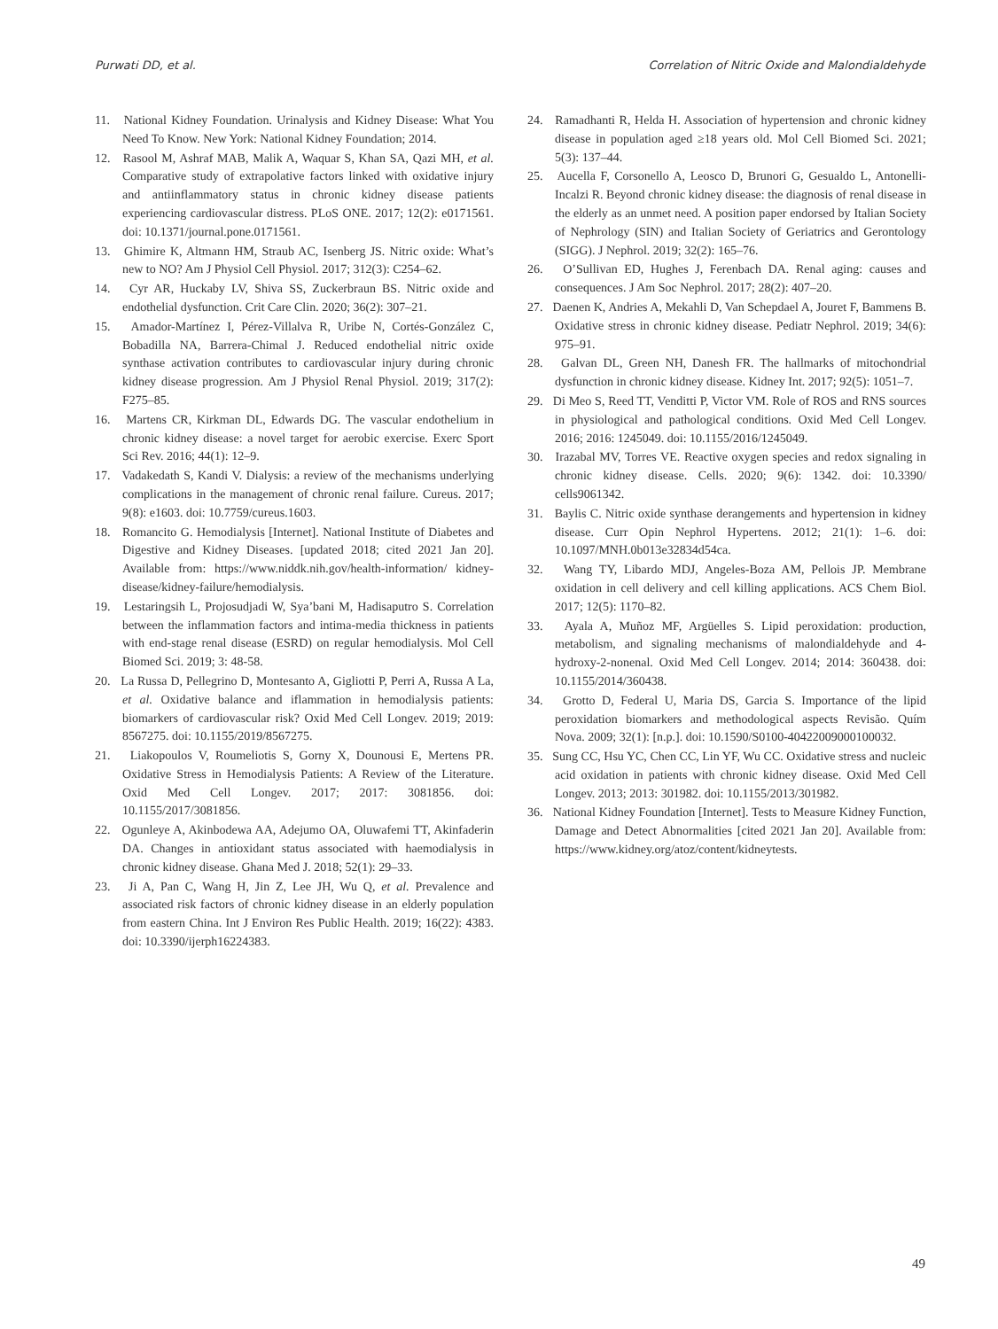Purwati DD, et al. Correlation of Nitric Oxide and Malondialdehyde
11. National Kidney Foundation. Urinalysis and Kidney Disease: What You Need To Know. New York: National Kidney Foundation; 2014.
12. Rasool M, Ashraf MAB, Malik A, Waquar S, Khan SA, Qazi MH, et al. Comparative study of extrapolative factors linked with oxidative injury and antiinflammatory status in chronic kidney disease patients experiencing cardiovascular distress. PLoS ONE. 2017; 12(2): e0171561. doi: 10.1371/journal.pone.0171561.
13. Ghimire K, Altmann HM, Straub AC, Isenberg JS. Nitric oxide: What’s new to NO? Am J Physiol Cell Physiol. 2017; 312(3): C254–62.
14. Cyr AR, Huckaby LV, Shiva SS, Zuckerbraun BS. Nitric oxide and endothelial dysfunction. Crit Care Clin. 2020; 36(2): 307–21.
15. Amador-Martínez I, Pérez-Villalva R, Uribe N, Cortés-González C, Bobadilla NA, Barrera-Chimal J. Reduced endothelial nitric oxide synthase activation contributes to cardiovascular injury during chronic kidney disease progression. Am J Physiol Renal Physiol. 2019; 317(2): F275–85.
16. Martens CR, Kirkman DL, Edwards DG. The vascular endothelium in chronic kidney disease: a novel target for aerobic exercise. Exerc Sport Sci Rev. 2016; 44(1): 12–9.
17. Vadakedath S, Kandi V. Dialysis: a review of the mechanisms underlying complications in the management of chronic renal failure. Cureus. 2017; 9(8): e1603. doi: 10.7759/cureus.1603.
18. Romancito G. Hemodialysis [Internet]. National Institute of Diabetes and Digestive and Kidney Diseases. [updated 2018; cited 2021 Jan 20]. Available from: https://www.niddk.nih.gov/health-information/ kidney-disease/kidney-failure/hemodialysis.
19. Lestaringsih L, Projosudjadi W, Sya’bani M, Hadisaputro S. Correlation between the inflammation factors and intima-media thickness in patients with end-stage renal disease (ESRD) on regular hemodialysis. Mol Cell Biomed Sci. 2019; 3: 48-58.
20. La Russa D, Pellegrino D, Montesanto A, Gigliotti P, Perri A, Russa A La, et al. Oxidative balance and iflammation in hemodialysis patients: biomarkers of cardiovascular risk? Oxid Med Cell Longev. 2019; 2019: 8567275. doi: 10.1155/2019/8567275.
21. Liakopoulos V, Roumeliotis S, Gorny X, Dounousi E, Mertens PR. Oxidative Stress in Hemodialysis Patients: A Review of the Literature. Oxid Med Cell Longev. 2017; 2017: 3081856. doi: 10.1155/2017/3081856.
22. Ogunleye A, Akinbodewa AA, Adejumo OA, Oluwafemi TT, Akinfaderin DA. Changes in antioxidant status associated with haemodialysis in chronic kidney disease. Ghana Med J. 2018; 52(1): 29–33.
23. Ji A, Pan C, Wang H, Jin Z, Lee JH, Wu Q, et al. Prevalence and associated risk factors of chronic kidney disease in an elderly population from eastern China. Int J Environ Res Public Health. 2019; 16(22): 4383. doi: 10.3390/ijerph16224383.
24. Ramadhanti R, Helda H. Association of hypertension and chronic kidney disease in population aged ≥18 years old. Mol Cell Biomed Sci. 2021; 5(3): 137–44.
25. Aucella F, Corsonello A, Leosco D, Brunori G, Gesualdo L, Antonelli-Incalzi R. Beyond chronic kidney disease: the diagnosis of renal disease in the elderly as an unmet need. A position paper endorsed by Italian Society of Nephrology (SIN) and Italian Society of Geriatrics and Gerontology (SIGG). J Nephrol. 2019; 32(2): 165–76.
26. O’Sullivan ED, Hughes J, Ferenbach DA. Renal aging: causes and consequences. J Am Soc Nephrol. 2017; 28(2): 407–20.
27. Daenen K, Andries A, Mekahli D, Van Schepdael A, Jouret F, Bammens B. Oxidative stress in chronic kidney disease. Pediatr Nephrol. 2019; 34(6): 975–91.
28. Galvan DL, Green NH, Danesh FR. The hallmarks of mitochondrial dysfunction in chronic kidney disease. Kidney Int. 2017; 92(5): 1051–7.
29. Di Meo S, Reed TT, Venditti P, Victor VM. Role of ROS and RNS sources in physiological and pathological conditions. Oxid Med Cell Longev. 2016; 2016: 1245049. doi: 10.1155/2016/1245049.
30. Irazabal MV, Torres VE. Reactive oxygen species and redox signaling in chronic kidney disease. Cells. 2020; 9(6): 1342. doi: 10.3390/ cells9061342.
31. Baylis C. Nitric oxide synthase derangements and hypertension in kidney disease. Curr Opin Nephrol Hypertens. 2012; 21(1): 1–6. doi: 10.1097/MNH.0b013e32834d54ca.
32. Wang TY, Libardo MDJ, Angeles-Boza AM, Pellois JP. Membrane oxidation in cell delivery and cell killing applications. ACS Chem Biol. 2017; 12(5): 1170–82.
33. Ayala A, Muñoz MF, Argüelles S. Lipid peroxidation: production, metabolism, and signaling mechanisms of malondialdehyde and 4-hydroxy-2-nonenal. Oxid Med Cell Longev. 2014; 2014: 360438. doi: 10.1155/2014/360438.
34. Grotto D, Federal U, Maria DS, Garcia S. Importance of the lipid peroxidation biomarkers and methodological aspects Revisão. Quím Nova. 2009; 32(1): [n.p.]. doi: 10.1590/S0100-40422009000100032.
35. Sung CC, Hsu YC, Chen CC, Lin YF, Wu CC. Oxidative stress and nucleic acid oxidation in patients with chronic kidney disease. Oxid Med Cell Longev. 2013; 2013: 301982. doi: 10.1155/2013/301982.
36. National Kidney Foundation [Internet]. Tests to Measure Kidney Function, Damage and Detect Abnormalities [cited 2021 Jan 20]. Available from: https://www.kidney.org/atoz/content/kidneytests.
49